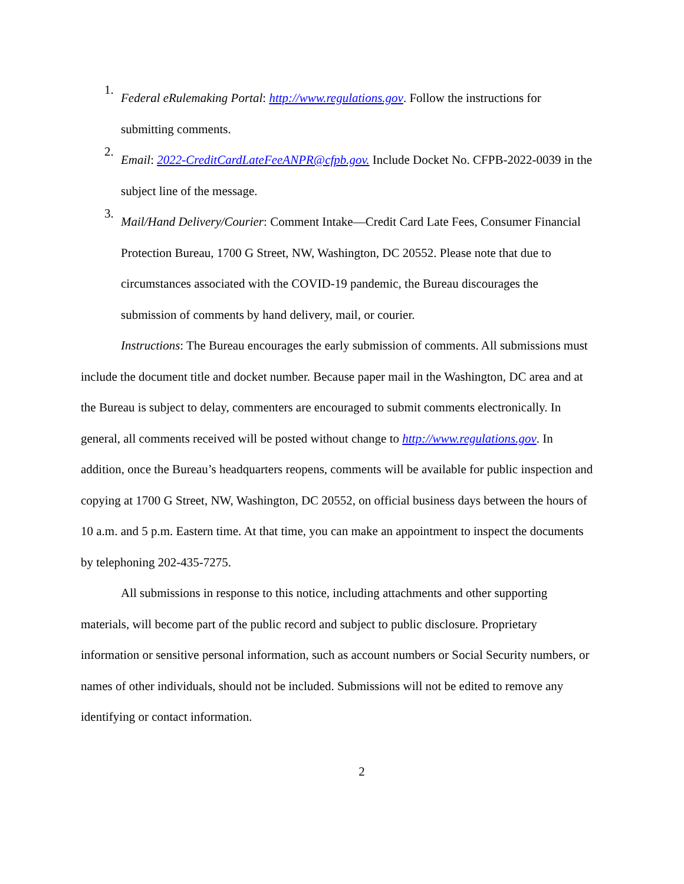1.
Federal eRulemaking Portal: http://www.regulations.gov. Follow the instructions for submitting comments.
2.
Email: 2022-CreditCardLateFeeANPR@cfpb.gov. Include Docket No. CFPB-2022-0039 in the subject line of the message.
3.
Mail/Hand Delivery/Courier: Comment Intake—Credit Card Late Fees, Consumer Financial Protection Bureau, 1700 G Street, NW, Washington, DC 20552. Please note that due to circumstances associated with the COVID-19 pandemic, the Bureau discourages the submission of comments by hand delivery, mail, or courier.
Instructions: The Bureau encourages the early submission of comments. All submissions must include the document title and docket number. Because paper mail in the Washington, DC area and at the Bureau is subject to delay, commenters are encouraged to submit comments electronically. In general, all comments received will be posted without change to http://www.regulations.gov. In addition, once the Bureau’s headquarters reopens, comments will be available for public inspection and copying at 1700 G Street, NW, Washington, DC 20552, on official business days between the hours of 10 a.m. and 5 p.m. Eastern time. At that time, you can make an appointment to inspect the documents by telephoning 202-435-7275.
All submissions in response to this notice, including attachments and other supporting materials, will become part of the public record and subject to public disclosure. Proprietary information or sensitive personal information, such as account numbers or Social Security numbers, or names of other individuals, should not be included. Submissions will not be edited to remove any identifying or contact information.
2